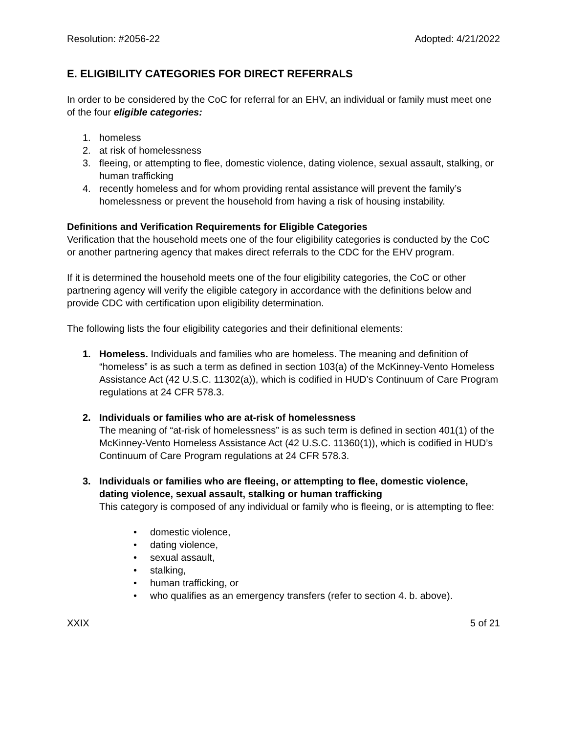Resolution: #2056-22 Adopted: 4/21/2022
E. ELIGIBILITY CATEGORIES FOR DIRECT REFERRALS
In order to be considered by the CoC for referral for an EHV, an individual or family must meet one of the four eligible categories:
1. homeless
2. at risk of homelessness
3. fleeing, or attempting to flee, domestic violence, dating violence, sexual assault, stalking, or human trafficking
4. recently homeless and for whom providing rental assistance will prevent the family’s homelessness or prevent the household from having a risk of housing instability.
Definitions and Verification Requirements for Eligible Categories
Verification that the household meets one of the four eligibility categories is conducted by the CoC or another partnering agency that makes direct referrals to the CDC for the EHV program.
If it is determined the household meets one of the four eligibility categories, the CoC or other partnering agency will verify the eligible category in accordance with the definitions below and provide CDC with certification upon eligibility determination.
The following lists the four eligibility categories and their definitional elements:
1. Homeless. Individuals and families who are homeless. The meaning and definition of “homeless” is as such a term as defined in section 103(a) of the McKinney-Vento Homeless Assistance Act (42 U.S.C. 11302(a)), which is codified in HUD’s Continuum of Care Program regulations at 24 CFR 578.3.
2. Individuals or families who are at-risk of homelessness
The meaning of “at-risk of homelessness” is as such term is defined in section 401(1) of the McKinney-Vento Homeless Assistance Act (42 U.S.C. 11360(1)), which is codified in HUD’s Continuum of Care Program regulations at 24 CFR 578.3.
3. Individuals or families who are fleeing, or attempting to flee, domestic violence, dating violence, sexual assault, stalking or human trafficking
This category is composed of any individual or family who is fleeing, or is attempting to flee:
• domestic violence,
• dating violence,
• sexual assault,
• stalking,
• human trafficking, or
• who qualifies as an emergency transfers (refer to section 4. b. above).
XXIX 5 of 21